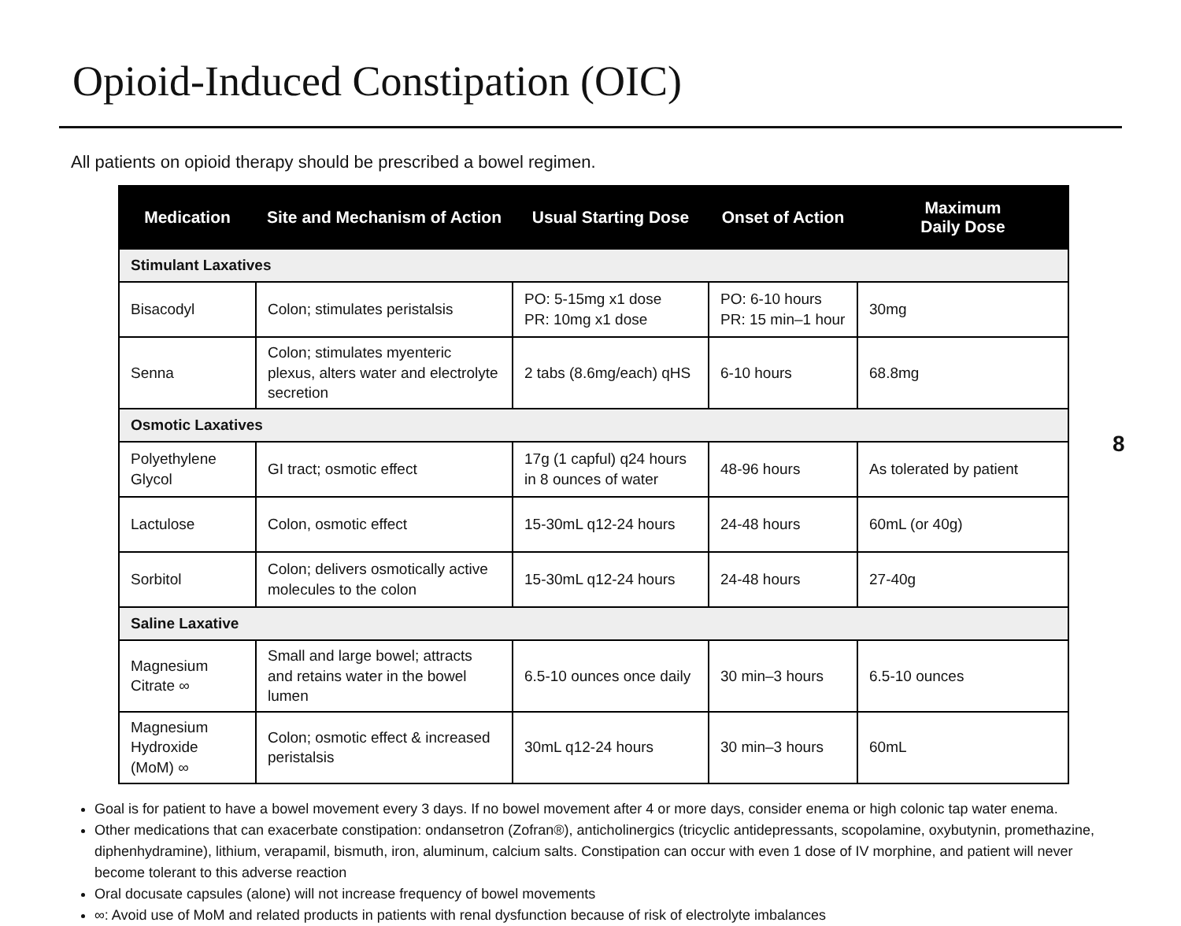Opioid-Induced Constipation (OIC)
All patients on opioid therapy should be prescribed a bowel regimen.
| Medication | Site and Mechanism of Action | Usual Starting Dose | Onset of Action | Maximum Daily Dose |
| --- | --- | --- | --- | --- |
| Stimulant Laxatives | | | | |
| Bisacodyl | Colon; stimulates peristalsis | PO: 5-15mg x1 dose PR: 10mg x1 dose | PO: 6-10 hours PR: 15 min–1 hour | 30mg |
| Senna | Colon; stimulates myenteric plexus, alters water and electrolyte secretion | 2 tabs (8.6mg/each) qHS | 6-10 hours | 68.8mg |
| Osmotic Laxatives | | | | |
| Polyethylene Glycol | GI tract; osmotic effect | 17g (1 capful) q24 hours in 8 ounces of water | 48-96 hours | As tolerated by patient |
| Lactulose | Colon, osmotic effect | 15-30mL q12-24 hours | 24-48 hours | 60mL (or 40g) |
| Sorbitol | Colon; delivers osmotically active molecules to the colon | 15-30mL q12-24 hours | 24-48 hours | 27-40g |
| Saline Laxative | | | | |
| Magnesium Citrate ∞ | Small and large bowel; attracts and retains water in the bowel lumen | 6.5-10 ounces once daily | 30 min–3 hours | 6.5-10 ounces |
| Magnesium Hydroxide (MoM) ∞ | Colon; osmotic effect & increased peristalsis | 30mL q12-24 hours | 30 min–3 hours | 60mL |
8
Goal is for patient to have a bowel movement every 3 days. If no bowel movement after 4 or more days, consider enema or high colonic tap water enema.
Other medications that can exacerbate constipation: ondansetron (Zofran®), anticholinergics (tricyclic antidepressants, scopolamine, oxybutynin, promethazine, diphenhydramine), lithium, verapamil, bismuth, iron, aluminum, calcium salts. Constipation can occur with even 1 dose of IV morphine, and patient will never become tolerant to this adverse reaction
Oral docusate capsules (alone) will not increase frequency of bowel movements
∞: Avoid use of MoM and related products in patients with renal dysfunction because of risk of electrolyte imbalances